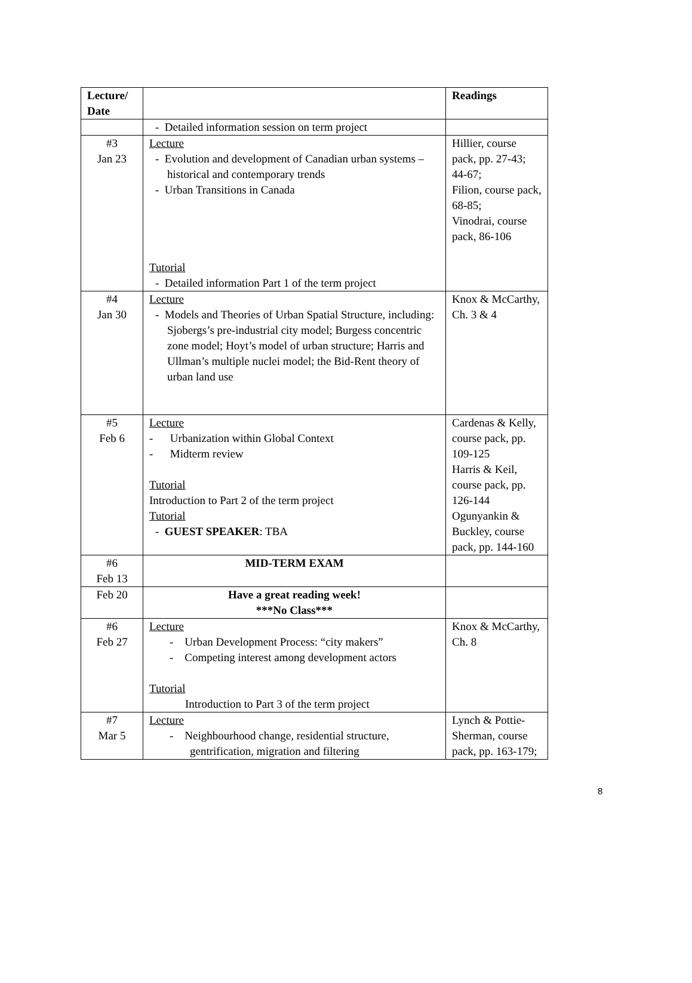| Lecture/ Date | | Readings |
| --- | --- | --- |
| | - Detailed information session on term project | |
| #3 Jan 23 | Lecture - Evolution and development of Canadian urban systems – historical and contemporary trends - Urban Transitions in Canada Tutorial - Detailed information Part 1 of the term project | Hillier, course pack, pp. 27-43; 44-67; Filion, course pack, 68-85; Vinodrai, course pack, 86-106 |
| #4 Jan 30 | Lecture - Models and Theories of Urban Spatial Structure, including: Sjobergs’s pre-industrial city model; Burgess concentric zone model; Hoyt’s model of urban structure; Harris and Ullman’s multiple nuclei model; the Bid-Rent theory of urban land use | Knox & McCarthy, Ch. 3 & 4 |
| #5 Feb 6 | Lecture - Urbanization within Global Context - Midterm review Tutorial Introduction to Part 2 of the term project Tutorial - GUEST SPEAKER : TBA | Cardenas & Kelly, course pack, pp. 109-125 Harris & Keil, course pack, pp. 126-144 Ogunyankin & Buckley, course pack, pp. 144-160 |
| #6 Feb 13 | MID-TERM EXAM | |
| Feb 20 | Have a great reading week! ***No Class*** | |
| #6 Feb 27 | Lecture - Urban Development Process: “city makers” - Competing interest among development actors Tutorial Introduction to Part 3 of the term project | Knox & McCarthy, Ch. 8 |
| #7 Mar 5 | Lecture - Neighbourhood change, residential structure, gentrification, migration and filtering | Lynch & Pottie-Sherman, course pack, pp. 163-179; |
8